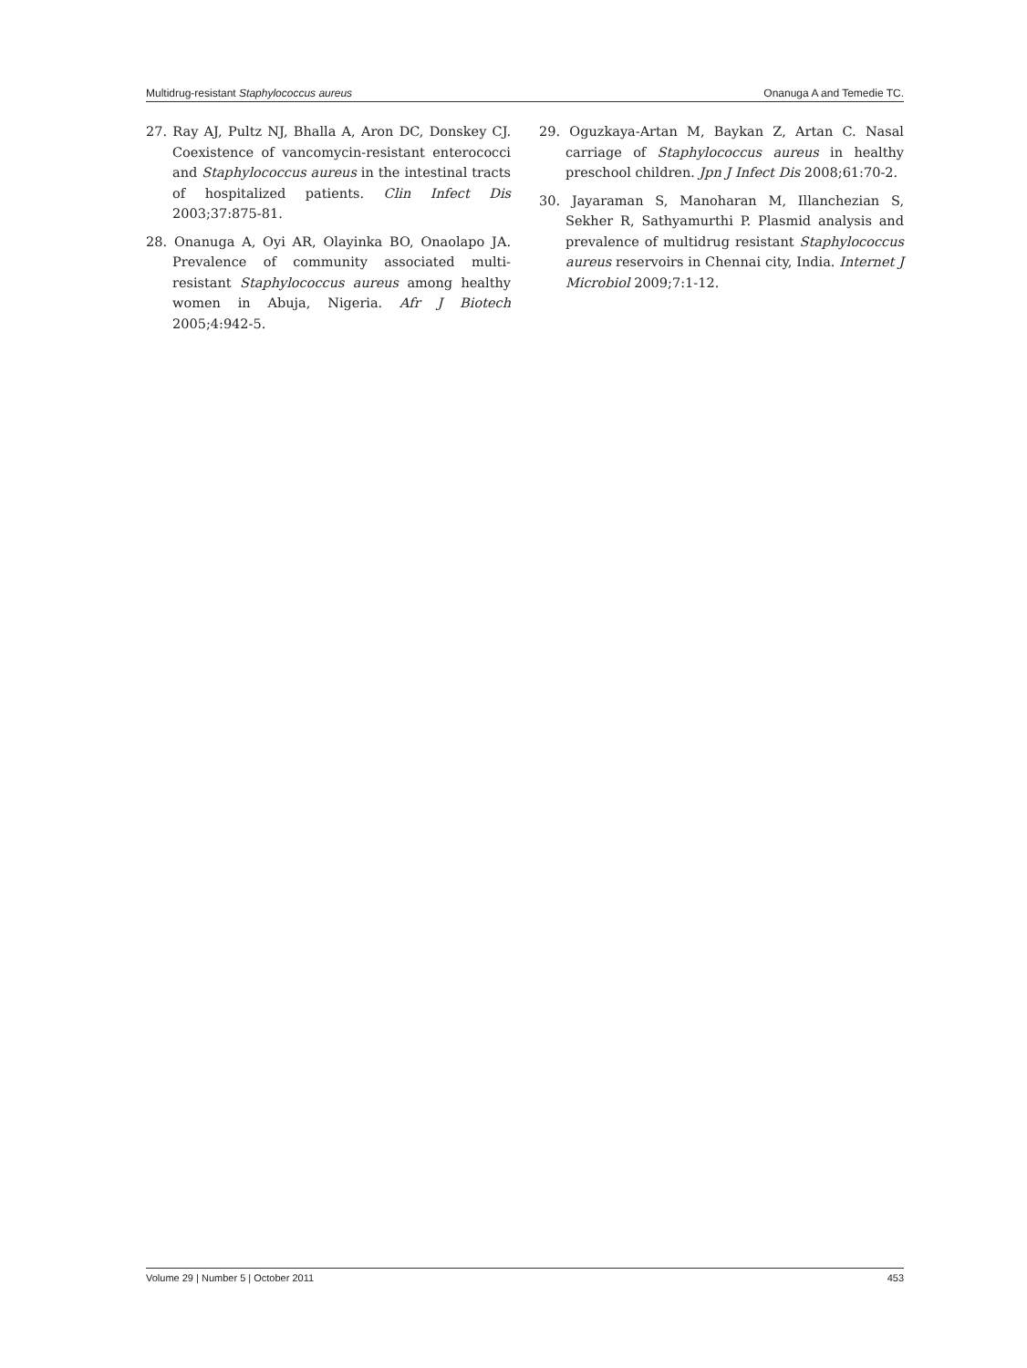Multidrug-resistant Staphylococcus aureus Onanuga A and Temedie TC.
27. Ray AJ, Pultz NJ, Bhalla A, Aron DC, Donskey CJ. Coexistence of vancomycin-resistant enterococci and Staphylococcus aureus in the intestinal tracts of hospitalized patients. Clin Infect Dis 2003;37:875-81.
28. Onanuga A, Oyi AR, Olayinka BO, Onaolapo JA. Prevalence of community associated multi-resistant Staphylococcus aureus among healthy women in Abuja, Nigeria. Afr J Biotech 2005;4:942-5.
29. Oguzkaya-Artan M, Baykan Z, Artan C. Nasal carriage of Staphylococcus aureus in healthy preschool children. Jpn J Infect Dis 2008;61:70-2.
30. Jayaraman S, Manoharan M, Illanchezian S, Sekher R, Sathyamurthi P. Plasmid analysis and prevalence of multidrug resistant Staphylococcus aureus reservoirs in Chennai city, India. Internet J Microbiol 2009;7:1-12.
Volume 29 | Number 5 | October 2011 453